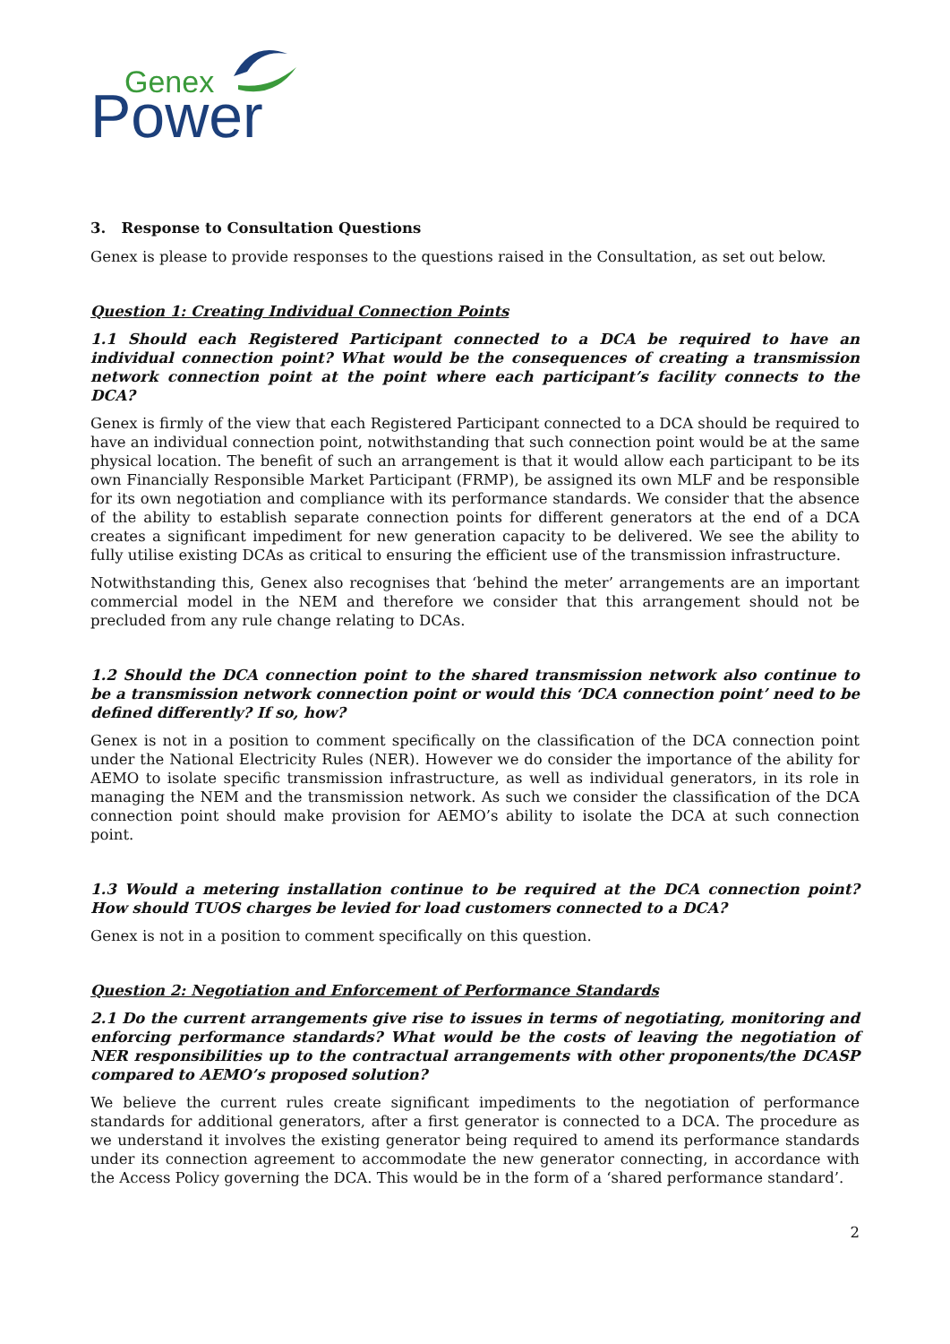Genex
Power
3. Response to Consultation Questions
Genex is please to provide responses to the questions raised in the Consultation, as set out below.
Question 1: Creating Individual Connection Points
1.1 Should each Registered Participant connected to a DCA be required to have an individual connection point? What would be the consequences of creating a transmission network connection point at the point where each participant’s facility connects to the DCA?
Genex is firmly of the view that each Registered Participant connected to a DCA should be required to have an individual connection point, notwithstanding that such connection point would be at the same physical location. The benefit of such an arrangement is that it would allow each participant to be its own Financially Responsible Market Participant (FRMP), be assigned its own MLF and be responsible for its own negotiation and compliance with its performance standards. We consider that the absence of the ability to establish separate connection points for different generators at the end of a DCA creates a significant impediment for new generation capacity to be delivered. We see the ability to fully utilise existing DCAs as critical to ensuring the efficient use of the transmission infrastructure.
Notwithstanding this, Genex also recognises that ‘behind the meter’ arrangements are an important commercial model in the NEM and therefore we consider that this arrangement should not be precluded from any rule change relating to DCAs.
1.2 Should the DCA connection point to the shared transmission network also continue to be a transmission network connection point or would this ‘DCA connection point’ need to be defined differently? If so, how?
Genex is not in a position to comment specifically on the classification of the DCA connection point under the National Electricity Rules (NER). However we do consider the importance of the ability for AEMO to isolate specific transmission infrastructure, as well as individual generators, in its role in managing the NEM and the transmission network. As such we consider the classification of the DCA connection point should make provision for AEMO’s ability to isolate the DCA at such connection point.
1.3 Would a metering installation continue to be required at the DCA connection point? How should TUOS charges be levied for load customers connected to a DCA?
Genex is not in a position to comment specifically on this question.
Question 2: Negotiation and Enforcement of Performance Standards
2.1 Do the current arrangements give rise to issues in terms of negotiating, monitoring and enforcing performance standards? What would be the costs of leaving the negotiation of NER responsibilities up to the contractual arrangements with other proponents/the DCASP compared to AEMO’s proposed solution?
We believe the current rules create significant impediments to the negotiation of performance standards for additional generators, after a first generator is connected to a DCA. The procedure as we understand it involves the existing generator being required to amend its performance standards under its connection agreement to accommodate the new generator connecting, in accordance with the Access Policy governing the DCA. This would be in the form of a ‘shared performance standard’.
2